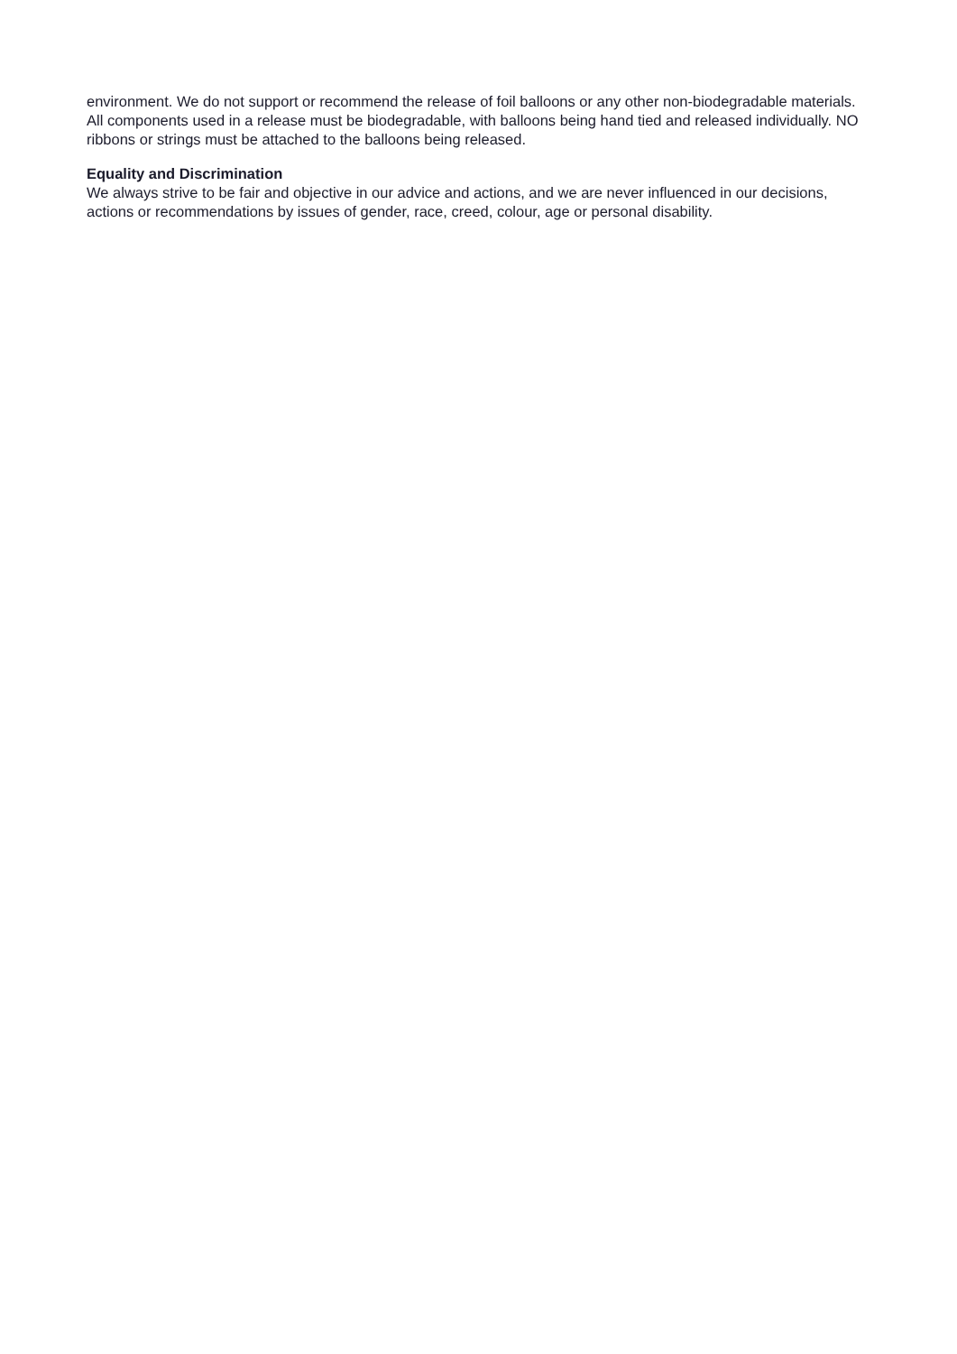environment. We do not support or recommend the release of foil balloons or any other non-biodegradable materials. All components used in a release must be biodegradable, with balloons being hand tied and released individually. NO ribbons or strings must be attached to the balloons being released.
Equality and Discrimination
We always strive to be fair and objective in our advice and actions, and we are never influenced in our decisions, actions or recommendations by issues of gender, race, creed, colour, age or personal disability.